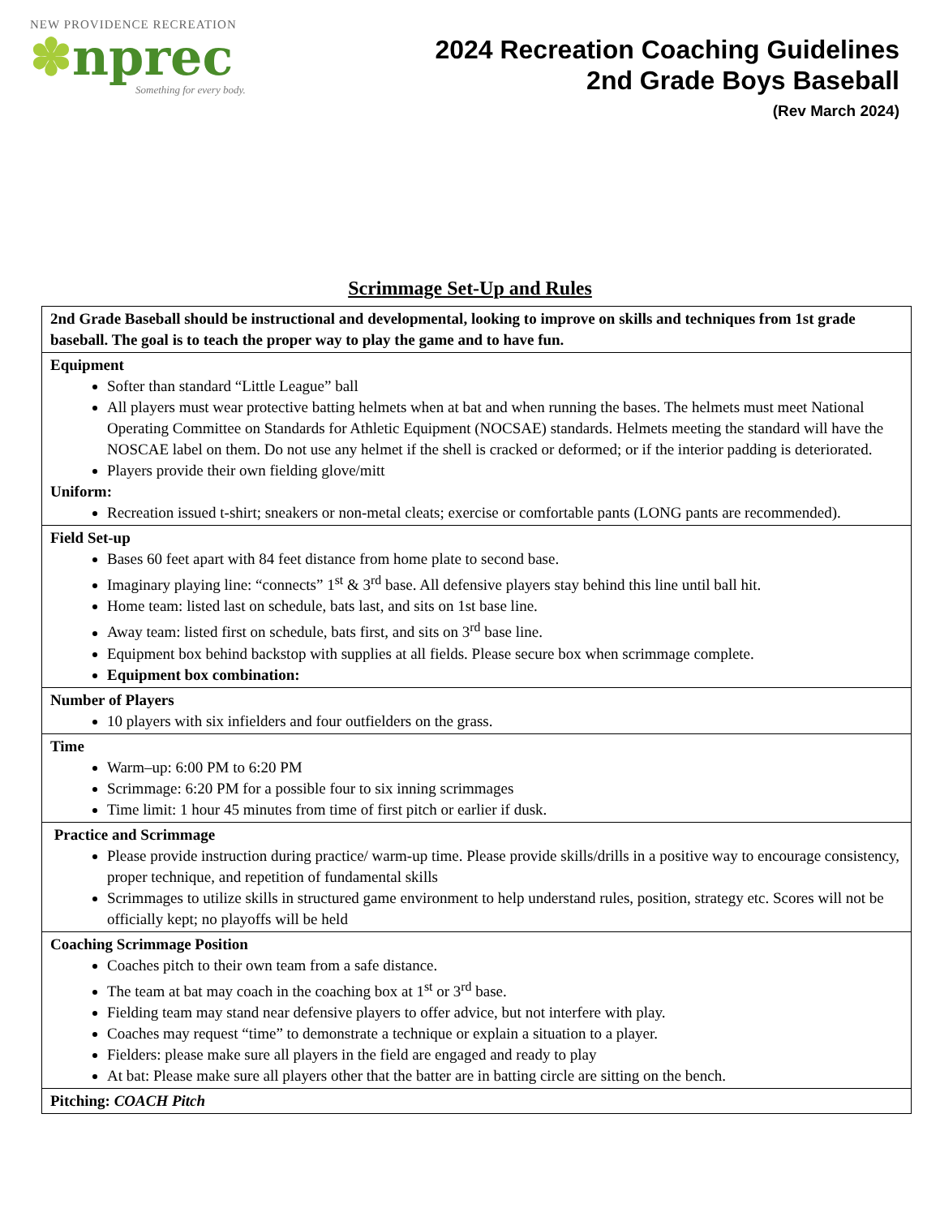NEW PROVIDENCE RECREATION
✽nprec
Something for every body.
2024 Recreation Coaching Guidelines
2nd Grade Boys Baseball
(Rev March 2024)
Scrimmage Set-Up and Rules
| 2nd Grade Baseball should be instructional and developmental, looking to improve on skills and techniques from 1st grade baseball. The goal is to teach the proper way to play the game and to have fun. |
| Equipment Softer than standard “Little League” ball All players must wear protective batting helmets when at bat and when running the bases. The helmets must meet National Operating Committee on Standards for Athletic Equipment (NOCSAE) standards. Helmets meeting the standard will have the NOSCAE label on them. Do not use any helmet if the shell is cracked or deformed; or if the interior padding is deteriorated. Players provide their own fielding glove/mitt Uniform: Recreation issued t-shirt; sneakers or non-metal cleats; exercise or comfortable pants (LONG pants are recommended). |
| Field Set-up Bases 60 feet apart with 84 feet distance from home plate to second base. Imaginary playing line: “connects” 1<sup>st</sup> & 3<sup>rd</sup> base. All defensive players stay behind this line until ball hit. Home team: listed last on schedule, bats last, and sits on 1st base line. Away team: listed first on schedule, bats first, and sits on 3<sup>rd</sup> base line. Equipment box behind backstop with supplies at all fields. Please secure box when scrimmage complete. Equipment box combination: |
| Number of Players 10 players with six infielders and four outfielders on the grass. |
| Time Warm–up: 6:00 PM to 6:20 PM Scrimmage: 6:20 PM for a possible four to six inning scrimmages Time limit: 1 hour 45 minutes from time of first pitch or earlier if dusk. |
| Practice and Scrimmage Please provide instruction during practice/ warm-up time. Please provide skills/drills in a positive way to encourage consistency, proper technique, and repetition of fundamental skills Scrimmages to utilize skills in structured game environment to help understand rules, position, strategy etc. Scores will not be officially kept; no playoffs will be held |
| Coaching Scrimmage Position Coaches pitch to their own team from a safe distance. The team at bat may coach in the coaching box at 1<sup>st</sup> or 3<sup>rd</sup> base. Fielding team may stand near defensive players to offer advice, but not interfere with play. Coaches may request “time” to demonstrate a technique or explain a situation to a player. Fielders: please make sure all players in the field are engaged and ready to play At bat: Please make sure all players other that the batter are in batting circle are sitting on the bench. |
| Pitching: COACH Pitch |